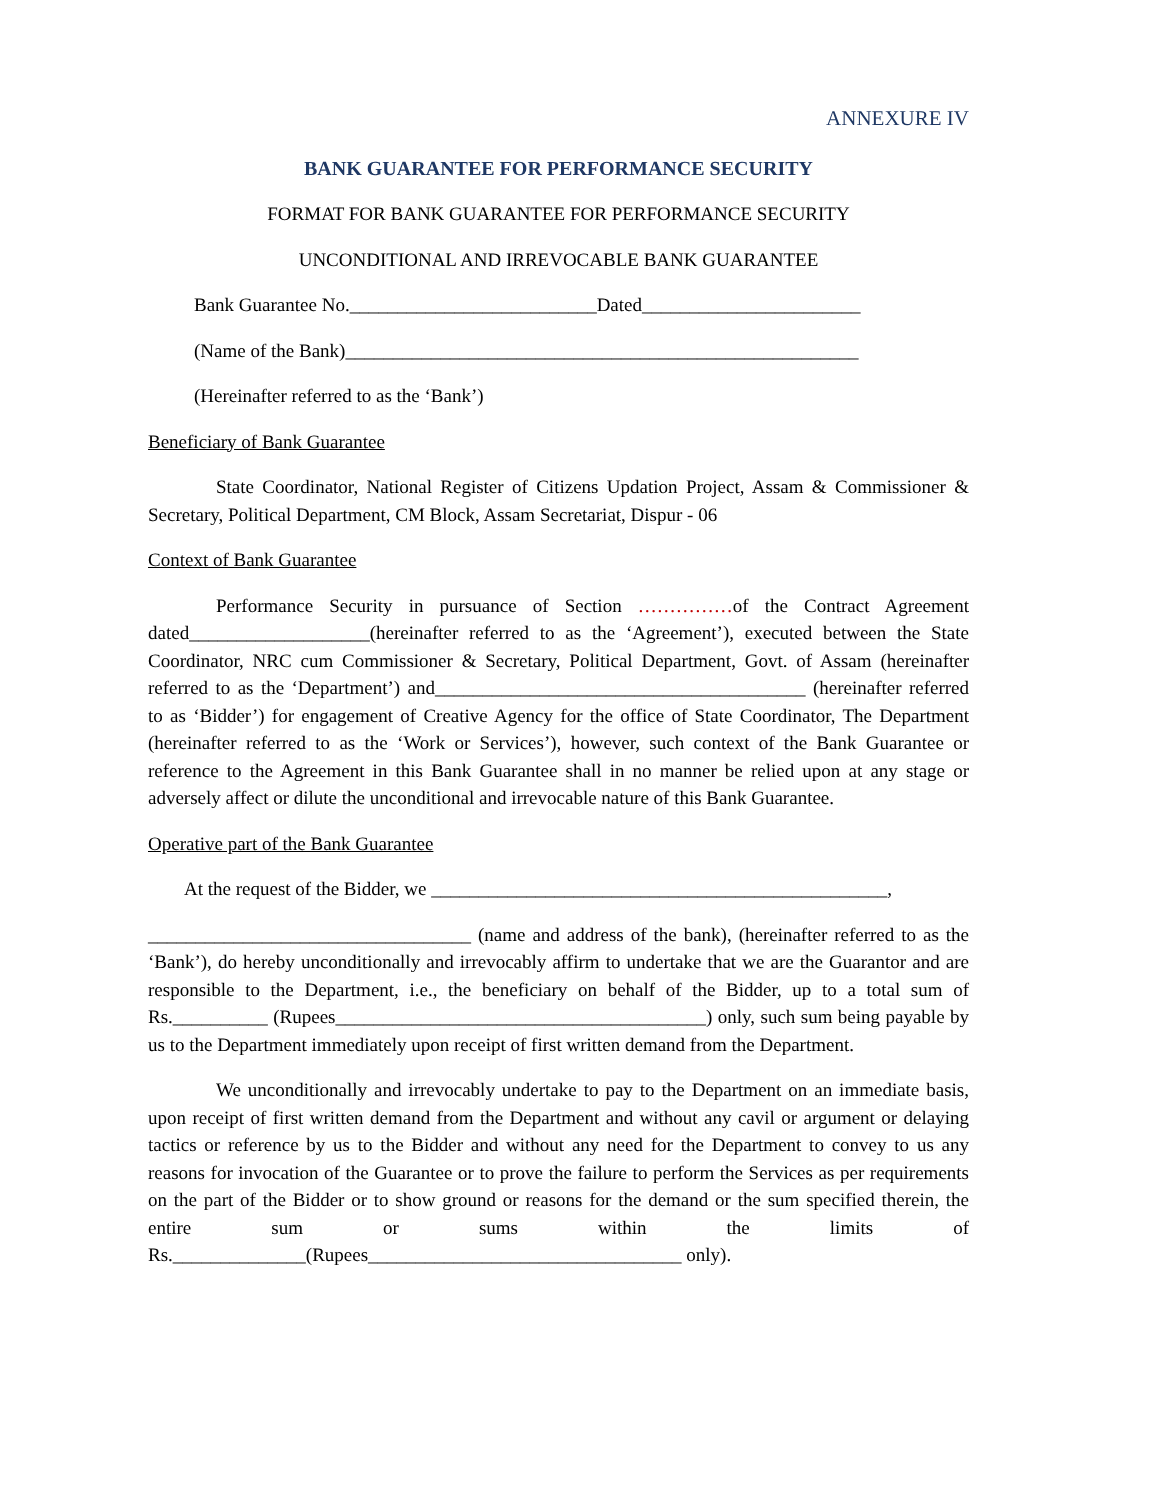ANNEXURE IV
BANK GUARANTEE FOR PERFORMANCE SECURITY
FORMAT FOR BANK GUARANTEE FOR PERFORMANCE SECURITY
UNCONDITIONAL AND IRREVOCABLE BANK GUARANTEE
Bank Guarantee No.__________________________Dated_______________________
(Name of the Bank)______________________________________________________
(Hereinafter referred to as the ‘Bank’)
Beneficiary of Bank Guarantee
State Coordinator, National Register of Citizens Updation Project, Assam & Commissioner & Secretary, Political Department, CM Block, Assam Secretariat, Dispur - 06
Context of Bank Guarantee
Performance Security in pursuance of Section ……………of the Contract Agreement dated___________________(hereinafter referred to as the ‘Agreement’), executed between the State Coordinator, NRC cum Commissioner & Secretary, Political Department, Govt. of Assam (hereinafter referred to as the ‘Department’) and_______________________________________ (hereinafter referred to as ‘Bidder’) for engagement of Creative Agency for the office of State Coordinator, The Department (hereinafter referred to as the ‘Work or Services’), however, such context of the Bank Guarantee or reference to the Agreement in this Bank Guarantee shall in no manner be relied upon at any stage or adversely affect or dilute the unconditional and irrevocable nature of this Bank Guarantee.
Operative part of the Bank Guarantee
At the request of the Bidder, we ________________________________________________,
__________________________________ (name and address of the bank), (hereinafter referred to as the ‘Bank’), do hereby unconditionally and irrevocably affirm to undertake that we are the Guarantor and are responsible to the Department, i.e., the beneficiary on behalf of the Bidder, up to a total sum of Rs.__________ (Rupees_______________________________________) only, such sum being payable by us to the Department immediately upon receipt of first written demand from the Department.
We unconditionally and irrevocably undertake to pay to the Department on an immediate basis, upon receipt of first written demand from the Department and without any cavil or argument or delaying tactics or reference by us to the Bidder and without any need for the Department to convey to us any reasons for invocation of the Guarantee or to prove the failure to perform the Services as per requirements on the part of the Bidder or to show ground or reasons for the demand or the sum specified therein, the entire sum or sums within the limits of Rs.______________(Rupees_________________________________ only).